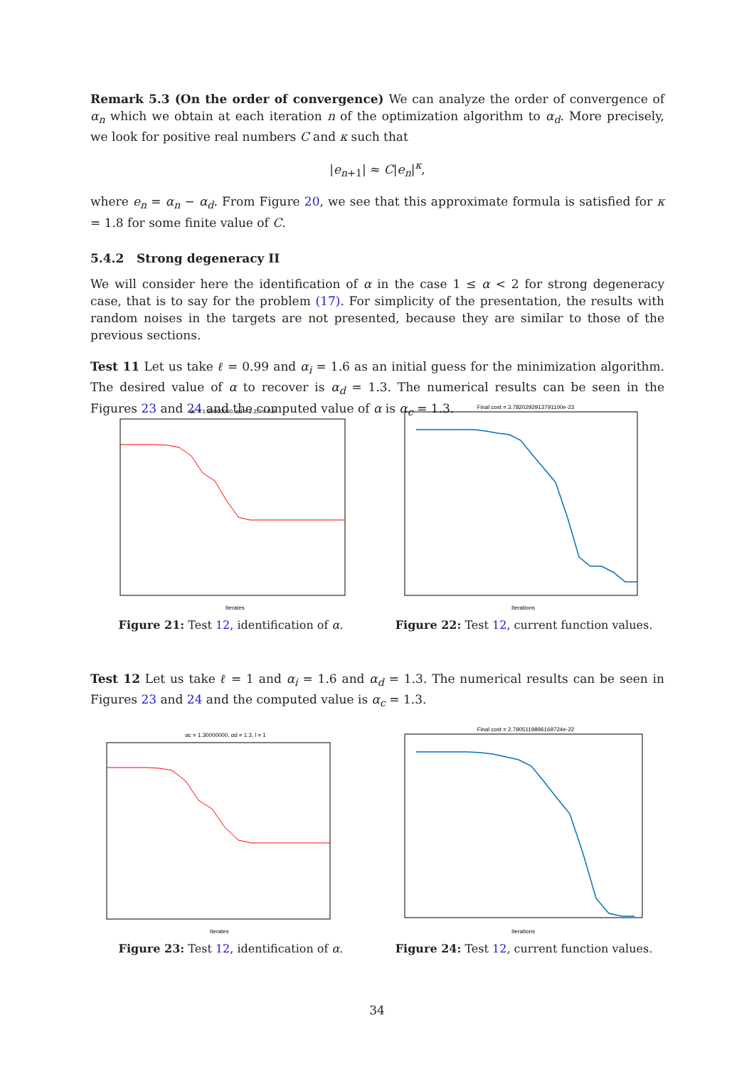Remark 5.3 (On the order of convergence) We can analyze the order of convergence of α<sub>n</sub> which we obtain at each iteration n of the optimization algorithm to α<sub>d</sub>. More precisely, we look for positive real numbers C and κ such that
|e<sub>n+1</sub>| ≈ C|e<sub>n</sub>|<sup>κ</sup>,
where e<sub>n</sub> = α<sub>n</sub> − α<sub>d</sub>. From Figure 20, we see that this approximate formula is satisfied for κ = 1.8 for some finite value of C.
5.4.2 Strong degeneracy II
We will consider here the identification of α in the case 1 ≤ α < 2 for strong degeneracy case, that is to say for the problem (17). For simplicity of the presentation, the results with random noises in the targets are not presented, because they are similar to those of the previous sections.
Test 11 Let us take ℓ = 0.99 and α<sub>i</sub> = 1.6 as an initial guess for the minimization algorithm. The desired value of α to recover is α<sub>d</sub> = 1.3. The numerical results can be seen in the Figures 23 and 24 and the computed value of α is α<sub>c</sub> = 1.3.
αc = 1.30000000, αd = 1.3, l = 0.9
Iterates
Figure 21: Test 12, identification of α.
Final cost = 3.7820292913791100e-23
Iterations
Figure 22: Test 12, current function values.
Test 12 Let us take ℓ = 1 and α<sub>i</sub> = 1.6 and α<sub>d</sub> = 1.3. The numerical results can be seen in Figures 23 and 24 and the computed value is α<sub>c</sub> = 1.3.
αc = 1.30000000, αd = 1.3, l = 1
Iterates
Figure 23: Test 12, identification of α.
Final cost = 2.7905119896169724e-22
Iterations
Figure 24: Test 12, current function values.
34